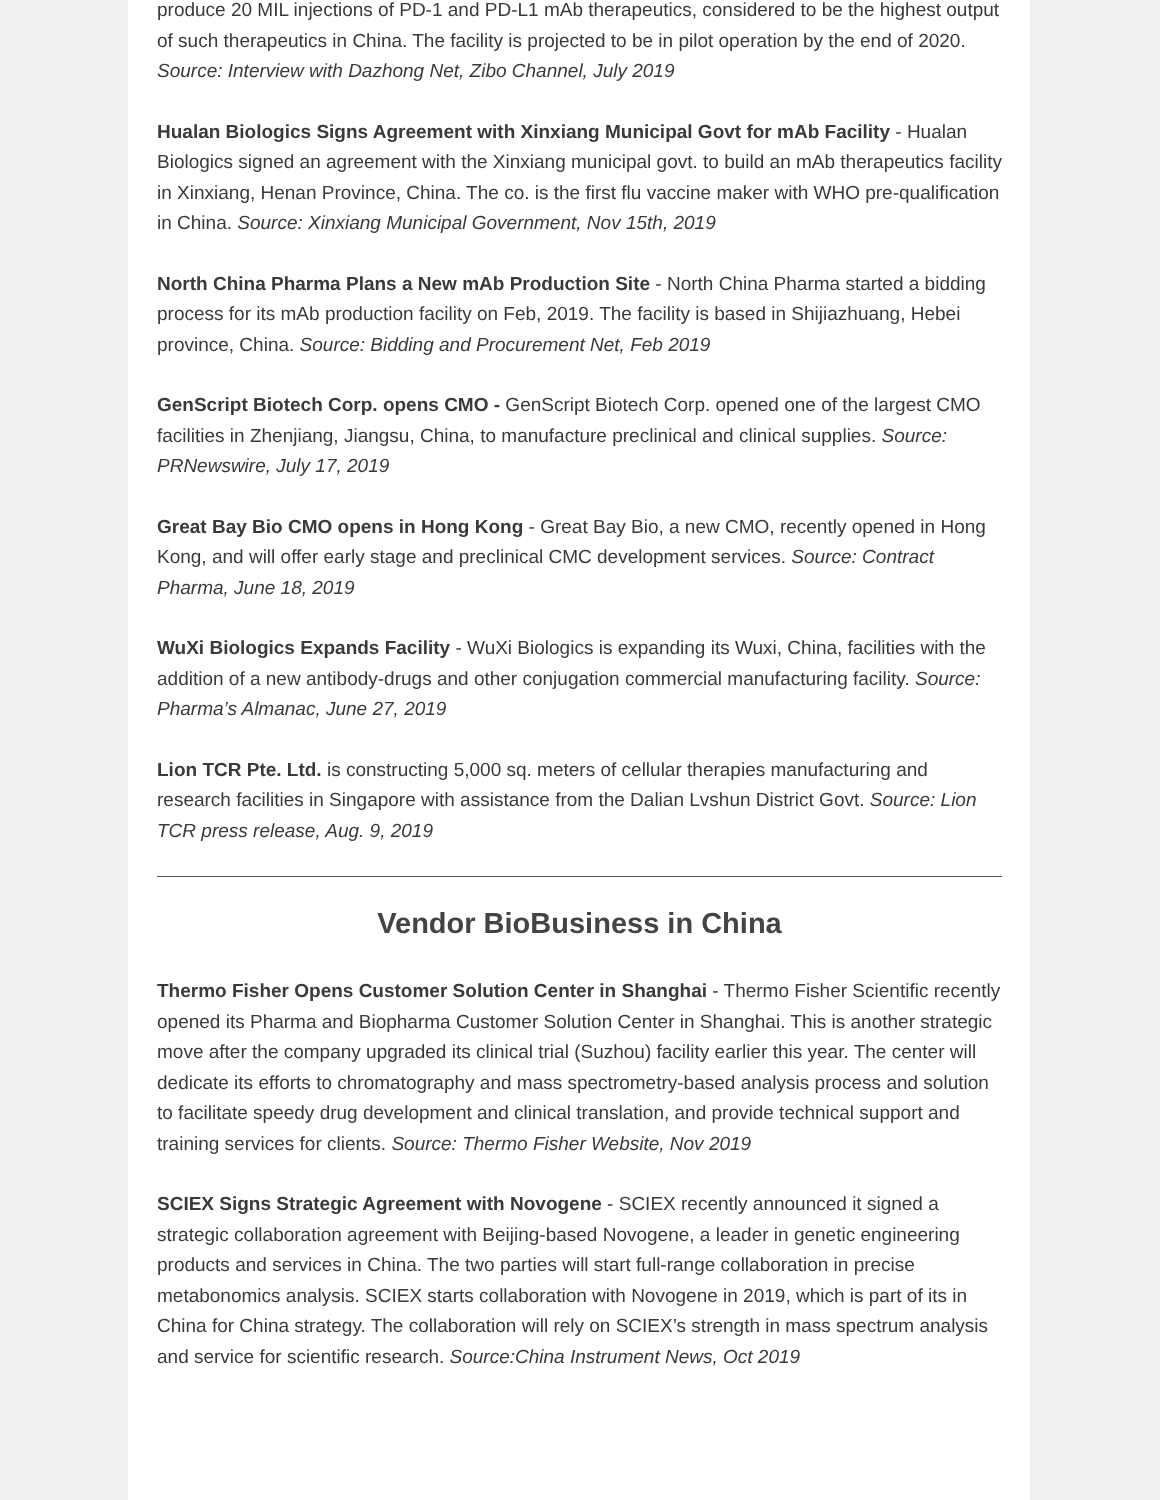produce 20 MIL injections of PD-1 and PD-L1 mAb therapeutics, considered to be the highest output of such therapeutics in China. The facility is projected to be in pilot operation by the end of 2020. Source: Interview with Dazhong Net, Zibo Channel, July 2019
Hualan Biologics Signs Agreement with Xinxiang Municipal Govt for mAb Facility - Hualan Biologics signed an agreement with the Xinxiang municipal govt. to build an mAb therapeutics facility in Xinxiang, Henan Province, China. The co. is the first flu vaccine maker with WHO pre-qualification in China. Source: Xinxiang Municipal Government, Nov 15th, 2019
North China Pharma Plans a New mAb Production Site - North China Pharma started a bidding process for its mAb production facility on Feb, 2019. The facility is based in Shijiazhuang, Hebei province, China. Source: Bidding and Procurement Net, Feb 2019
GenScript Biotech Corp. opens CMO - GenScript Biotech Corp. opened one of the largest CMO facilities in Zhenjiang, Jiangsu, China, to manufacture preclinical and clinical supplies. Source: PRNewswire, July 17, 2019
Great Bay Bio CMO opens in Hong Kong - Great Bay Bio, a new CMO, recently opened in Hong Kong, and will offer early stage and preclinical CMC development services. Source: Contract Pharma, June 18, 2019
WuXi Biologics Expands Facility - WuXi Biologics is expanding its Wuxi, China, facilities with the addition of a new antibody-drugs and other conjugation commercial manufacturing facility. Source: Pharma’s Almanac, June 27, 2019
Lion TCR Pte. Ltd. is constructing 5,000 sq. meters of cellular therapies manufacturing and research facilities in Singapore with assistance from the Dalian Lvshun District Govt. Source: Lion TCR press release, Aug. 9, 2019
Vendor BioBusiness in China
Thermo Fisher Opens Customer Solution Center in Shanghai - Thermo Fisher Scientific recently opened its Pharma and Biopharma Customer Solution Center in Shanghai. This is another strategic move after the company upgraded its clinical trial (Suzhou) facility earlier this year. The center will dedicate its efforts to chromatography and mass spectrometry-based analysis process and solution to facilitate speedy drug development and clinical translation, and provide technical support and training services for clients. Source: Thermo Fisher Website, Nov 2019
SCIEX Signs Strategic Agreement with Novogene - SCIEX recently announced it signed a strategic collaboration agreement with Beijing-based Novogene, a leader in genetic engineering products and services in China. The two parties will start full-range collaboration in precise metabonomics analysis. SCIEX starts collaboration with Novogene in 2019, which is part of its in China for China strategy. The collaboration will rely on SCIEX’s strength in mass spectrum analysis and service for scientific research. Source:China Instrument News, Oct 2019